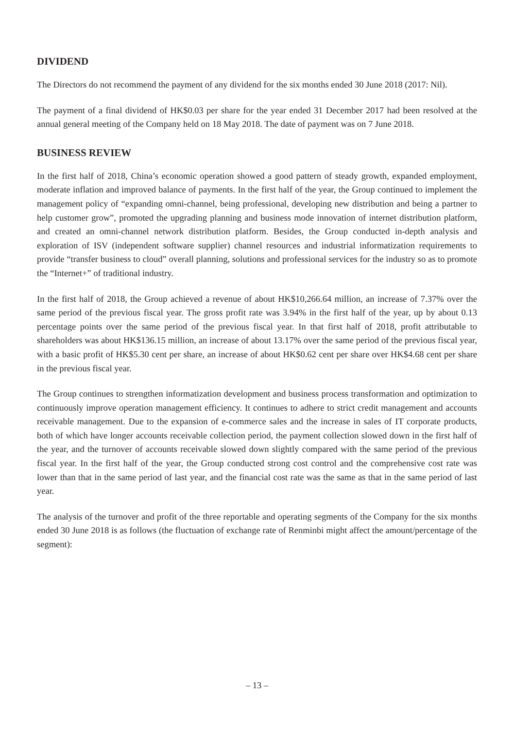DIVIDEND
The Directors do not recommend the payment of any dividend for the six months ended 30 June 2018 (2017: Nil).
The payment of a final dividend of HK$0.03 per share for the year ended 31 December 2017 had been resolved at the annual general meeting of the Company held on 18 May 2018. The date of payment was on 7 June 2018.
BUSINESS REVIEW
In the first half of 2018, China’s economic operation showed a good pattern of steady growth, expanded employment, moderate inflation and improved balance of payments. In the first half of the year, the Group continued to implement the management policy of “expanding omni-channel, being professional, developing new distribution and being a partner to help customer grow”, promoted the upgrading planning and business mode innovation of internet distribution platform, and created an omni-channel network distribution platform. Besides, the Group conducted in-depth analysis and exploration of ISV (independent software supplier) channel resources and industrial informatization requirements to provide “transfer business to cloud” overall planning, solutions and professional services for the industry so as to promote the “Internet+” of traditional industry.
In the first half of 2018, the Group achieved a revenue of about HK$10,266.64 million, an increase of 7.37% over the same period of the previous fiscal year. The gross profit rate was 3.94% in the first half of the year, up by about 0.13 percentage points over the same period of the previous fiscal year. In that first half of 2018, profit attributable to shareholders was about HK$136.15 million, an increase of about 13.17% over the same period of the previous fiscal year, with a basic profit of HK$5.30 cent per share, an increase of about HK$0.62 cent per share over HK$4.68 cent per share in the previous fiscal year.
The Group continues to strengthen informatization development and business process transformation and optimization to continuously improve operation management efficiency. It continues to adhere to strict credit management and accounts receivable management. Due to the expansion of e-commerce sales and the increase in sales of IT corporate products, both of which have longer accounts receivable collection period, the payment collection slowed down in the first half of the year, and the turnover of accounts receivable slowed down slightly compared with the same period of the previous fiscal year. In the first half of the year, the Group conducted strong cost control and the comprehensive cost rate was lower than that in the same period of last year, and the financial cost rate was the same as that in the same period of last year.
The analysis of the turnover and profit of the three reportable and operating segments of the Company for the six months ended 30 June 2018 is as follows (the fluctuation of exchange rate of Renminbi might affect the amount/percentage of the segment):
– 13 –